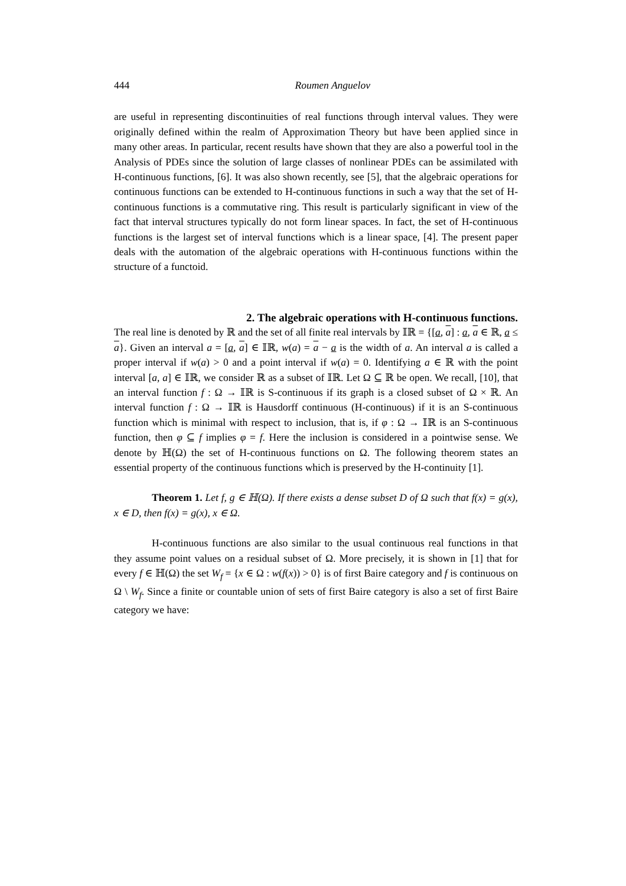444 Roumen Anguelov
are useful in representing discontinuities of real functions through interval values. They were originally defined within the realm of Approximation Theory but have been applied since in many other areas. In particular, recent results have shown that they are also a powerful tool in the Analysis of PDEs since the solution of large classes of nonlinear PDEs can be assimilated with H-continuous functions, [6]. It was also shown recently, see [5], that the algebraic operations for continuous functions can be extended to H-continuous functions in such a way that the set of H-continuous functions is a commutative ring. This result is particularly significant in view of the fact that interval structures typically do not form linear spaces. In fact, the set of H-continuous functions is the largest set of interval functions which is a linear space, [4]. The present paper deals with the automation of the algebraic operations with H-continuous functions within the structure of a functoid.
2. The algebraic operations with H-continuous functions.
The real line is denoted by ℝ and the set of all finite real intervals by 𝕀ℝ = {[a, a] : a, a ∈ ℝ, a ≤ a}. Given an interval a = [a, a] ∈ 𝕀ℝ, w(a) = a − a is the width of a. An interval a is called a proper interval if w(a) > 0 and a point interval if w(a) = 0. Identifying a ∈ ℝ with the point interval [a, a] ∈ 𝕀ℝ, we consider ℝ as a subset of 𝕀ℝ. Let Ω ⊆ ℝ be open. We recall, [10], that an interval function f : Ω → 𝕀ℝ is S-continuous if its graph is a closed subset of Ω × ℝ. An interval function f : Ω → 𝕀ℝ is Hausdorff continuous (H-continuous) if it is an S-continuous function which is minimal with respect to inclusion, that is, if φ : Ω → 𝕀ℝ is an S-continuous function, then φ ⊆ f implies φ = f. Here the inclusion is considered in a pointwise sense. We denote by ℍ(Ω) the set of H-continuous functions on Ω. The following theorem states an essential property of the continuous functions which is preserved by the H-continuity [1].
Theorem 1. Let f, g ∈ ℍ(Ω). If there exists a dense subset D of Ω such that f(x) = g(x), x ∈ D, then f(x) = g(x), x ∈ Ω.
H-continuous functions are also similar to the usual continuous real functions in that they assume point values on a residual subset of Ω. More precisely, it is shown in [1] that for every f ∈ ℍ(Ω) the set W<sub>f</sub> = {x ∈ Ω : w(f(x)) > 0} is of first Baire category and f is continuous on Ω \ W<sub>f</sub>. Since a finite or countable union of sets of first Baire category is also a set of first Baire category we have: